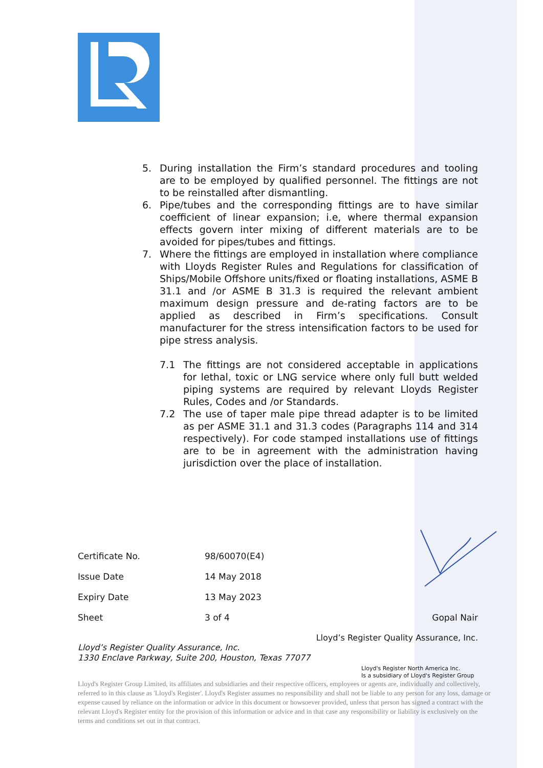5. During installation the Firm’s standard procedures and tooling are to be employed by qualified personnel. The fittings are not to be reinstalled after dismantling.
6. Pipe/tubes and the corresponding fittings are to have similar coefficient of linear expansion; i.e, where thermal expansion effects govern inter mixing of different materials are to be avoided for pipes/tubes and fittings.
7. Where the fittings are employed in installation where compliance with Lloyds Register Rules and Regulations for classification of Ships/Mobile Offshore units/fixed or floating installations, ASME B 31.1 and /or ASME B 31.3 is required the relevant ambient maximum design pressure and de-rating factors are to be applied as described in Firm’s specifications. Consult manufacturer for the stress intensification factors to be used for pipe stress analysis.
7.1 The fittings are not considered acceptable in applications for lethal, toxic or LNG service where only full butt welded piping systems are required by relevant Lloyds Register Rules, Codes and /or Standards.
7.2 The use of taper male pipe thread adapter is to be limited as per ASME 31.1 and 31.3 codes (Paragraphs 114 and 314 respectively). For code stamped installations use of fittings are to be in agreement with the administration having jurisdiction over the place of installation.
Certificate No. 98/60070(E4)
Issue Date 14 May 2018
Expiry Date 13 May 2023
Sheet 3 of 4 Gopal Nair
Lloyd’s Register Quality Assurance, Inc.
Lloyd’s Register Quality Assurance, Inc.
1330 Enclave Parkway, Suite 200, Houston, Texas 77077
Lloyd's Register North America Inc.
Is a subsidiary of Lloyd's Register Group
Lloyd's Register Group Limited, its affiliates and subsidiaries and their respective officers, employees or agents are, individually and collectively, referred to in this clause as 'Lloyd's Register'. Lloyd's Register assumes no responsibility and shall not be liable to any person for any loss, damage or expense caused by reliance on the information or advice in this document or howsoever provided, unless that person has signed a contract with the relevant Lloyd's Register entity for the provision of this information or advice and in that case any responsibility or liability is exclusively on the terms and conditions set out in that contract.